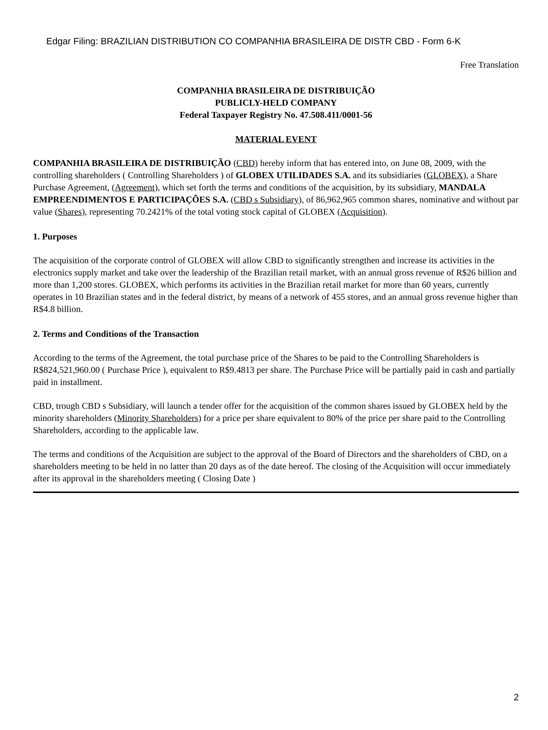Edgar Filing: BRAZILIAN DISTRIBUTION CO COMPANHIA BRASILEIRA DE DISTR CBD - Form 6-K
Free Translation
COMPANHIA BRASILEIRA DE DISTRIBUIÇÃO
PUBLICLY-HELD COMPANY
Federal Taxpayer Registry No. 47.508.411/0001-56
MATERIAL EVENT
COMPANHIA BRASILEIRA DE DISTRIBUIÇÃO (CBD) hereby inform that has entered into, on June 08, 2009, with the controlling shareholders ( Controlling Shareholders ) of GLOBEX UTILIDADES S.A. and its subsidiaries (GLOBEX), a Share Purchase Agreement, (Agreement), which set forth the terms and conditions of the acquisition, by its subsidiary, MANDALA EMPREENDIMENTOS E PARTICIPAÇÕES S.A. (CBD s Subsidiary), of 86,962,965 common shares, nominative and without par value (Shares), representing 70.2421% of the total voting stock capital of GLOBEX (Acquisition).
1. Purposes
The acquisition of the corporate control of GLOBEX will allow CBD to significantly strengthen and increase its activities in the electronics supply market and take over the leadership of the Brazilian retail market, with an annual gross revenue of R$26 billion and more than 1,200 stores. GLOBEX, which performs its activities in the Brazilian retail market for more than 60 years, currently operates in 10 Brazilian states and in the federal district, by means of a network of 455 stores, and an annual gross revenue higher than R$4.8 billion.
2. Terms and Conditions of the Transaction
According to the terms of the Agreement, the total purchase price of the Shares to be paid to the Controlling Shareholders is R$824,521,960.00 ( Purchase Price ), equivalent to R$9.4813 per share. The Purchase Price will be partially paid in cash and partially paid in installment.
CBD, trough CBD s Subsidiary, will launch a tender offer for the acquisition of the common shares issued by GLOBEX held by the minority shareholders (Minority Shareholders) for a price per share equivalent to 80% of the price per share paid to the Controlling Shareholders, according to the applicable law.
The terms and conditions of the Acquisition are subject to the approval of the Board of Directors and the shareholders of CBD, on a shareholders meeting to be held in no latter than 20 days as of the date hereof. The closing of the Acquisition will occur immediately after its approval in the shareholders meeting ( Closing Date )
2